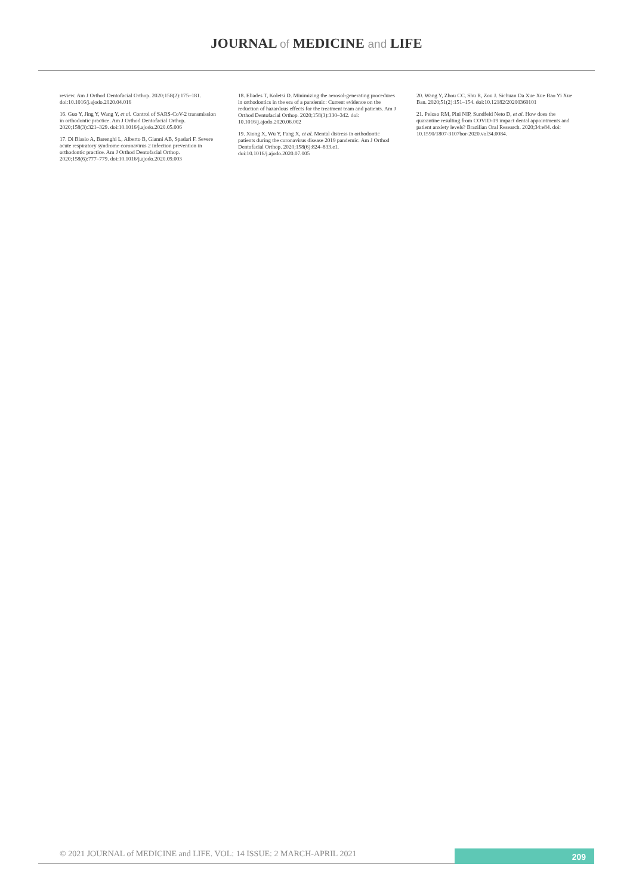JOURNAL of MEDICINE and LIFE
review. Am J Orthod Dentofacial Orthop. 2020;158(2):175–181. doi:10.1016/j.ajodo.2020.04.016
16. Guo Y, Jing Y, Wang Y, et al. Control of SARS-CoV-2 transmission in orthodontic practice. Am J Orthod Dentofacial Orthop. 2020;158(3):321–329. doi:10.1016/j.ajodo.2020.05.006
17. Di Blasio A, Barenghi L, Alberto B, Gianni AB, Spadari F. Severe acute respiratory syndrome coronavirus 2 infection prevention in orthodontic practice. Am J Orthod Dentofacial Orthop. 2020;158(6):777–779. doi:10.1016/j.ajodo.2020.09.003
18. Eliades T, Koletsi D. Minimizing the aerosol-generating procedures in orthodontics in the era of a pandemic: Current evidence on the reduction of hazardous effects for the treatment team and patients. Am J Orthod Dentofacial Orthop. 2020;158(3):330–342. doi: 10.1016/j.ajodo.2020.06.002
19. Xiong X, Wu Y, Fang X, et al. Mental distress in orthodontic patients during the coronavirus disease 2019 pandemic. Am J Orthod Dentofacial Orthop. 2020;158(6):824–833.e1. doi:10.1016/j.ajodo.2020.07.005
20. Wang Y, Zhou CC, Shu R, Zou J. Sichuan Da Xue Xue Bao Yi Xue Ban. 2020;51(2):151–154. doi:10.12182/20200360101
21. Peloso RM, Pini NIP, Sundfeld Neto D, et al. How does the quarantine resulting from COVID-19 impact dental appointments and patient anxiety levels? Brazilian Oral Research. 2020;34:e84. doi: 10.1590/1807-3107bor-2020.vol34.0084.
© 2021 JOURNAL of MEDICINE and LIFE. VOL: 14 ISSUE: 2 MARCH-APRIL 2021
209